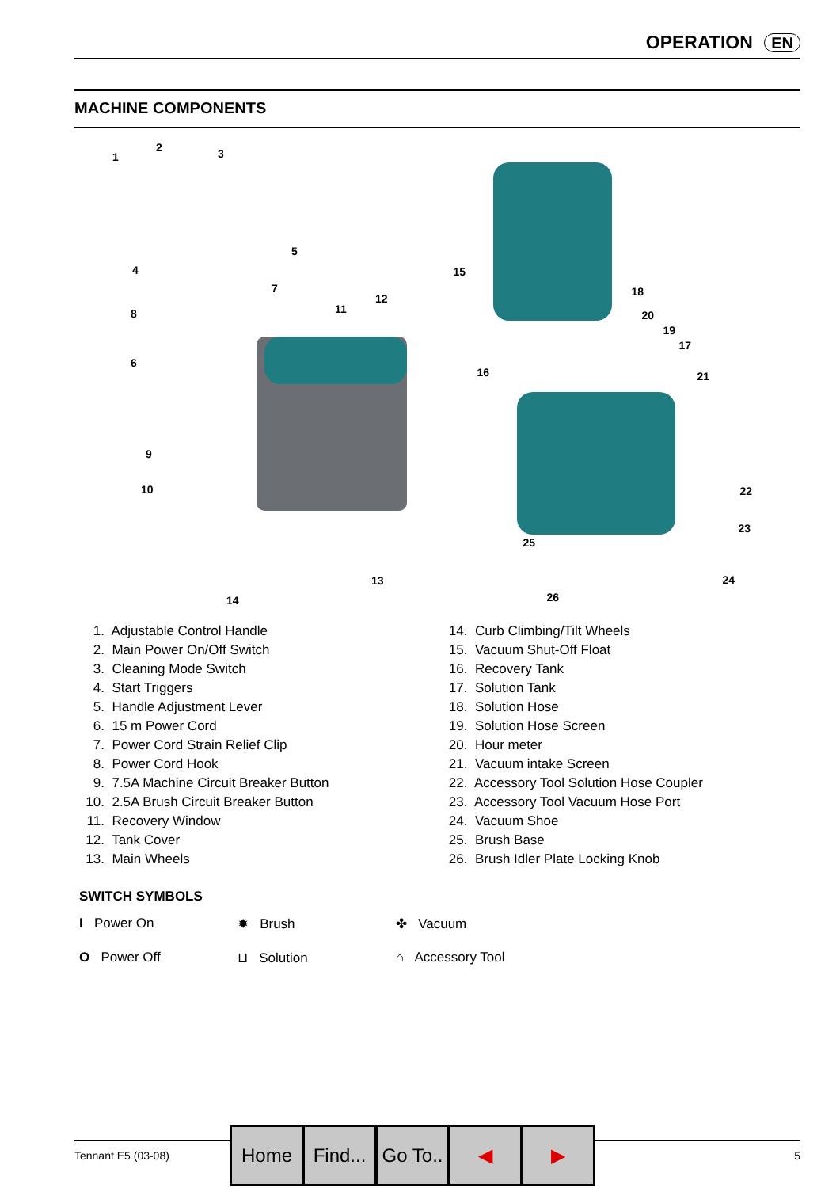OPERATION EN
MACHINE COMPONENTS
1
2 3
4
5
6
7
8
9
10
11
12
13
14
15
16
17
18
19
20
21
22
23
24
25
26
1. Adjustable Control Handle
2. Main Power On/Off Switch
3. Cleaning Mode Switch
4. Start Triggers
5. Handle Adjustment Lever
6. 15 m Power Cord
7. Power Cord Strain Relief Clip
8. Power Cord Hook
9. 7.5A Machine Circuit Breaker Button
10. 2.5A Brush Circuit Breaker Button
11. Recovery Window
12. Tank Cover
13. Main Wheels
14. Curb Climbing/Tilt Wheels
15. Vacuum Shut-Off Float
16. Recovery Tank
17. Solution Tank
18. Solution Hose
19. Solution Hose Screen
20. Hour meter
21. Vacuum intake Screen
22. Accessory Tool Solution Hose Coupler
23. Accessory Tool Vacuum Hose Port
24. Vacuum Shoe
25. Brush Base
26. Brush Idler Plate Locking Knob
SWITCH SYMBOLS
I Power On ✹ Brush ✤ Vacuum
O Power Off ⊔ Solution ⌂ Accessory Tool
Tennant E5 (03-08) 5
Home Find...
Go To..
◀ ▶